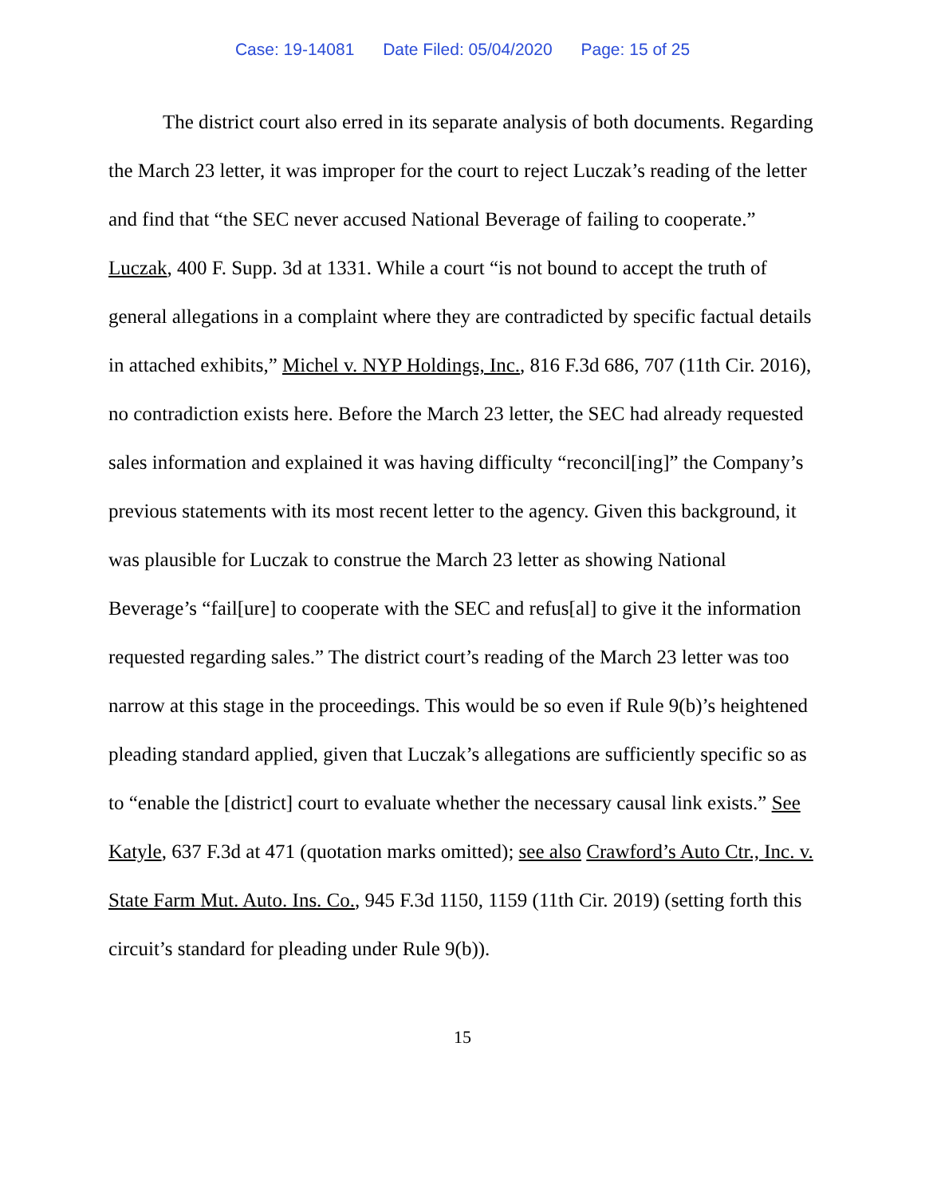Case: 19-14081 Date Filed: 05/04/2020 Page: 15 of 25
The district court also erred in its separate analysis of both documents. Regarding the March 23 letter, it was improper for the court to reject Luczak’s reading of the letter and find that “the SEC never accused National Beverage of failing to cooperate.” Luczak, 400 F. Supp. 3d at 1331. While a court “is not bound to accept the truth of general allegations in a complaint where they are contradicted by specific factual details in attached exhibits,” Michel v. NYP Holdings, Inc., 816 F.3d 686, 707 (11th Cir. 2016), no contradiction exists here. Before the March 23 letter, the SEC had already requested sales information and explained it was having difficulty “reconcil[ing]” the Company’s previous statements with its most recent letter to the agency. Given this background, it was plausible for Luczak to construe the March 23 letter as showing National Beverage’s “fail[ure] to cooperate with the SEC and refus[al] to give it the information requested regarding sales.” The district court’s reading of the March 23 letter was too narrow at this stage in the proceedings. This would be so even if Rule 9(b)’s heightened pleading standard applied, given that Luczak’s allegations are sufficiently specific so as to “enable the [district] court to evaluate whether the necessary causal link exists.” See Katyle, 637 F.3d at 471 (quotation marks omitted); see also Crawford’s Auto Ctr., Inc. v. State Farm Mut. Auto. Ins. Co., 945 F.3d 1150, 1159 (11th Cir. 2019) (setting forth this circuit’s standard for pleading under Rule 9(b)).
15